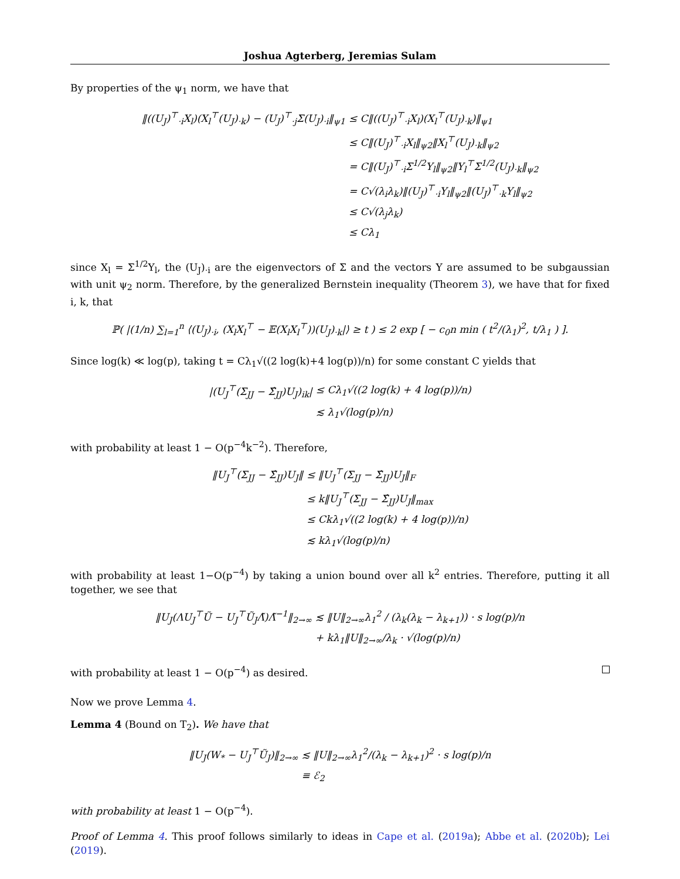Joshua Agterberg, Jeremias Sulam
By properties of the ψ<sub>1</sub> norm, we have that
| ‖((U<sub>J</sub>)<sup>⊤</sup><sub>·i</sub>X<sub>l</sub>)(X<sub>l</sub><sup>⊤</sup>(U<sub>J</sub>)<sub>·k</sub>) − (U<sub>J</sub>)<sup>⊤</sup><sub>·j</sub>Σ(U<sub>J</sub>)<sub>·i</sub>‖<sub>ψ1</sub> | ≤ C‖((U<sub>J</sub>)<sup>⊤</sup><sub>·i</sub>X<sub>l</sub>)(X<sub>l</sub><sup>⊤</sup>(U<sub>J</sub>)<sub>·k</sub>)‖<sub>ψ1</sub> |
| | ≤ C‖(U<sub>J</sub>)<sup>⊤</sup><sub>·i</sub>X<sub>l</sub>‖<sub>ψ2</sub>‖X<sub>l</sub><sup>⊤</sup>(U<sub>J</sub>)<sub>·k</sub>‖<sub>ψ2</sub> |
| | = C‖(U<sub>J</sub>)<sup>⊤</sup><sub>·i</sub>Σ<sup>1/2</sup>Y<sub>l</sub>‖<sub>ψ2</sub>‖Y<sub>l</sub><sup>⊤</sup>Σ<sup>1/2</sup>(U<sub>J</sub>)<sub>·k</sub>‖<sub>ψ2</sub> |
| | = C√(λ<sub>i</sub>λ<sub>k</sub>)‖(U<sub>J</sub>)<sup>⊤</sup><sub>·i</sub>Y<sub>l</sub>‖<sub>ψ2</sub>‖(U<sub>J</sub>)<sup>⊤</sup><sub>·k</sub>Y<sub>l</sub>‖<sub>ψ2</sub> |
| | ≤ C√(λ<sub>j</sub>λ<sub>k</sub>) |
| | ≤ Cλ<sub>1</sub> |
since X<sub>l</sub> = Σ<sup>1/2</sup>Y<sub>l</sub>, the (U<sub>J</sub>)<sub>·i</sub> are the eigenvectors of Σ and the vectors Y are assumed to be subgaussian with unit ψ<sub>2</sub> norm. Therefore, by the generalized Bernstein inequality (Theorem 3), we have that for fixed i, k, that
ℙ( |(1/n) ∑<sub>l=1</sub><sup>n</sup> ⟨(U<sub>J</sub>)<sub>·i</sub>, (X<sub>l</sub>X<sub>l</sub><sup>⊤</sup> − 𝔼(X<sub>l</sub>X<sub>l</sub><sup>⊤</sup>))(U<sub>J</sub>)<sub>·k</sub>|⟩ ≥ t ) ≤ 2 exp [ − c<sub>0</sub>n min ( t<sup>2</sup>/(λ<sub>1</sub>)<sup>2</sup>, t/λ<sub>1</sub> ) ].
Since log(k) ≪ log(p), taking t = Cλ<sub>1</sub>√((2 log(k)+4 log(p))/n) for some constant C yields that
| /(U<sub>J</sub><sup>⊤</sup>(Σ<sub>JJ</sub> − Σ̂<sub>JJ</sub>)U<sub>J</sub>)<sub>ik</sub>/ | ≤ Cλ<sub>1</sub>√((2 log(k) + 4 log(p))/n) |
| | ≲ λ<sub>1</sub>√(log(p)/n) |
with probability at least 1 − O(p<sup>−4</sup>k<sup>−2</sup>). Therefore,
| ‖U<sub>J</sub><sup>⊤</sup>(Σ<sub>JJ</sub> − Σ̂<sub>JJ</sub>)U<sub>J</sub>‖ | ≤ ‖U<sub>J</sub><sup>⊤</sup>(Σ<sub>JJ</sub> − Σ̂<sub>JJ</sub>)U<sub>J</sub>‖<sub>F</sub> |
| | ≤ k‖U<sub>J</sub><sup>⊤</sup>(Σ<sub>JJ</sub> − Σ̂<sub>JJ</sub>)U<sub>J</sub>‖<sub>max</sub> |
| | ≤ Ckλ<sub>1</sub>√((2 log(k) + 4 log(p))/n) |
| | ≲ kλ<sub>1</sub>√(log(p)/n) |
with probability at least 1−O(p<sup>−4</sup>) by taking a union bound over all k<sup>2</sup> entries. Therefore, putting it all together, we see that
| ‖U<sub>J</sub>(ΛU<sub>J</sub><sup>⊤</sup>Ũ − U<sub>J</sub><sup>⊤</sup>Ũ<sub>J</sub>Λ̃)Λ̃<sup>−1</sup>‖<sub>2→∞</sub> | ≲ ‖U‖<sub>2→∞</sub>λ<sub>1</sub><sup>2</sup> / (λ<sub>k</sub>(λ<sub>k</sub> − λ<sub>k+1</sub>)) · s log(p)/n |
| | + kλ<sub>1</sub>‖U‖<sub>2→∞</sub>/λ<sub>k</sub> · √(log(p)/n) |
with probability at least 1 − O(p<sup>−4</sup>) as desired.
Now we prove Lemma 4.
Lemma 4 (Bound on T<sub>2</sub>). We have that
| ‖U<sub>J</sub>(W<sub>*</sub> − U<sub>J</sub><sup>⊤</sup>Ũ<sub>J</sub>)‖<sub>2→∞</sub> | ≲ ‖U‖<sub>2→∞</sub>λ<sub>1</sub><sup>2</sup>/(λ<sub>k</sub> − λ<sub>k+1</sub>)<sup>2</sup> · s log(p)/n |
| | ≡ ℰ<sub>2</sub> |
with probability at least 1 − O(p<sup>−4</sup>).
Proof of Lemma 4. This proof follows similarly to ideas in Cape et al. (2019a); Abbe et al. (2020b); Lei (2019).